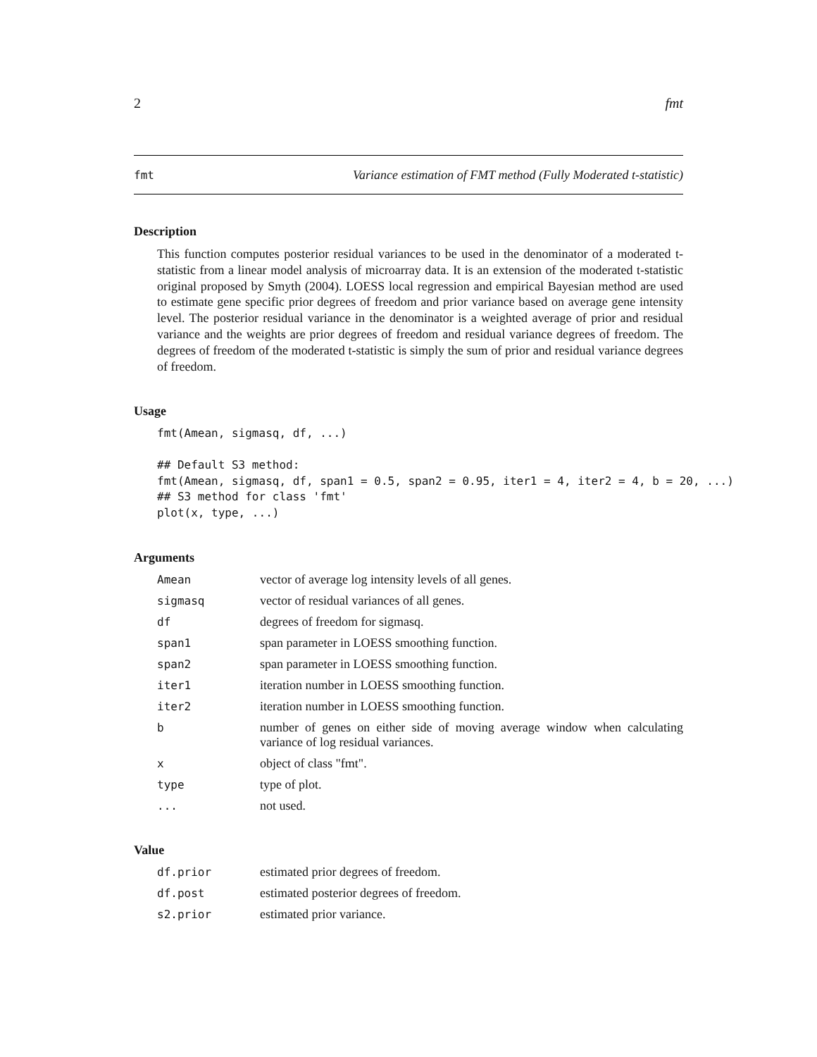2 fmt
fmt Variance estimation of FMT method (Fully Moderated t-statistic)
Description
This function computes posterior residual variances to be used in the denominator of a moderated t-statistic from a linear model analysis of microarray data. It is an extension of the moderated t-statistic original proposed by Smyth (2004). LOESS local regression and empirical Bayesian method are used to estimate gene specific prior degrees of freedom and prior variance based on average gene intensity level. The posterior residual variance in the denominator is a weighted average of prior and residual variance and the weights are prior degrees of freedom and residual variance degrees of freedom. The degrees of freedom of the moderated t-statistic is simply the sum of prior and residual variance degrees of freedom.
Usage
fmt(Amean, sigmasq, df, ...)

## Default S3 method:
fmt(Amean, sigmasq, df, span1 = 0.5, span2 = 0.95, iter1 = 4, iter2 = 4, b = 20, ...)
## S3 method for class 'fmt'
plot(x, type, ...)
Arguments
Amean vector of average log intensity levels of all genes.
sigmasq vector of residual variances of all genes.
df degrees of freedom for sigmasq.
span1 span parameter in LOESS smoothing function.
span2 span parameter in LOESS smoothing function.
iter1 iteration number in LOESS smoothing function.
iter2 iteration number in LOESS smoothing function.
bnumber of genes on either side of moving average window when calculating variance of log residual variances.
xobject of class "fmt".
type type of plot.
... not used.
Value
df.prior estimated prior degrees of freedom.
df.post estimated posterior degrees of freedom.
s2.prior estimated prior variance.